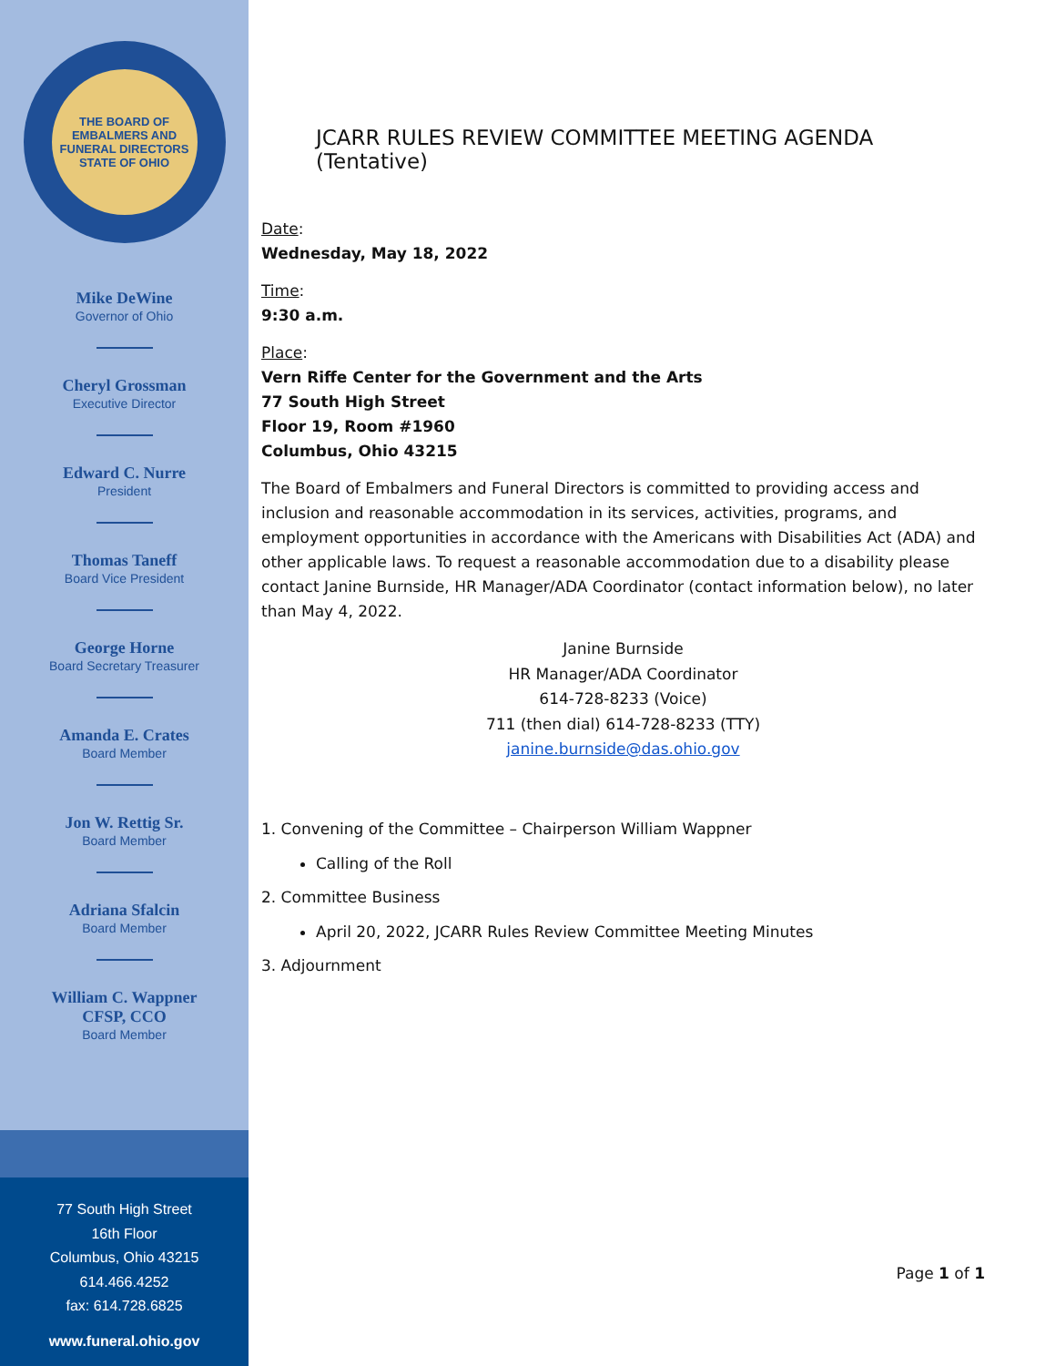THE BOARD OF EMBALMERS AND FUNERAL DIRECTORS
STATE OF OHIO
Mike DeWine
Governor of Ohio
Cheryl Grossman
Executive Director
Edward C. Nurre
President
Thomas Taneff
Board Vice President
George Horne
Board Secretary Treasurer
Amanda E. Crates
Board Member
Jon W. Rettig Sr.
Board Member
Adriana Sfalcin
Board Member
William C. Wappner
CFSP, CCO
Board Member
77 South High Street
16th Floor
Columbus, Ohio 43215
614.466.4252
fax: 614.728.6825
www.funeral.ohio.gov
JCARR RULES REVIEW COMMITTEE MEETING AGENDA (Tentative)
Date:
Wednesday, May 18, 2022
Time:
9:30 a.m.
Place:
Vern Riffe Center for the Government and the Arts
77 South High Street
Floor 19, Room #1960
Columbus, Ohio 43215
The Board of Embalmers and Funeral Directors is committed to providing access and inclusion and reasonable accommodation in its services, activities, programs, and employment opportunities in accordance with the Americans with Disabilities Act (ADA) and other applicable laws. To request a reasonable accommodation due to a disability please contact Janine Burnside, HR Manager/ADA Coordinator (contact information below), no later than May 4, 2022.
Janine Burnside
HR Manager/ADA Coordinator
614-728-8233 (Voice)
711 (then dial) 614-728-8233 (TTY)
janine.burnside@das.ohio.gov
1. Convening of the Committee – Chairperson William Wappner
Calling of the Roll
2. Committee Business
April 20, 2022, JCARR Rules Review Committee Meeting Minutes
3. Adjournment
Page 1 of 1